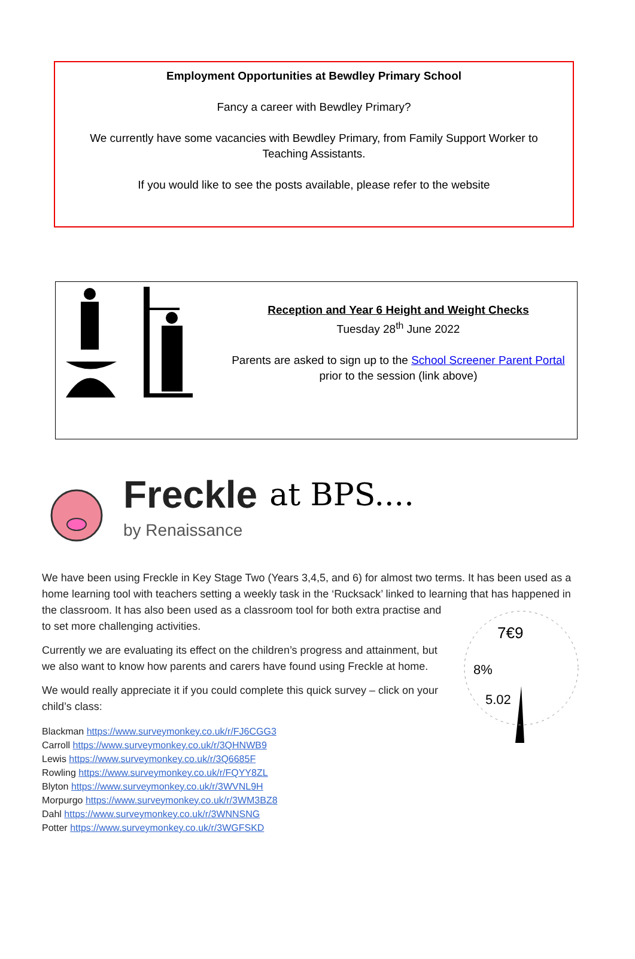Employment Opportunities at Bewdley Primary School
Fancy a career with Bewdley Primary?
We currently have some vacancies with Bewdley Primary, from Family Support Worker to
Teaching Assistants.
If you would like to see the posts available, please refer to the website
Reception and Year 6 Height and Weight Checks
Tuesday 28<sup>th</sup> June 2022
Parents are asked to sign up to the School Screener Parent Portal
prior to the session (link above)
Freckle
by Renaissance
at BPS....
We have been using Freckle in Key Stage Two (Years 3,4,5, and 6) for almost two terms. It has been used as a home learning tool with teachers setting a weekly task in the ‘Rucksack’ linked to learning that has
7€9
8%
5.02
happened in the classroom. It has also been used as a classroom tool for both extra practise and to set more challenging activities.
Currently we are evaluating its effect on the children’s progress and attainment, but we also want to know how parents and carers have found using Freckle at home.
We would really appreciate it if you could complete this quick survey – click on your child’s class:
Blackman https://www.surveymonkey.co.uk/r/FJ6CGG3
Carroll https://www.surveymonkey.co.uk/r/3QHNWB9
Lewis https://www.surveymonkey.co.uk/r/3Q6685F
Rowling https://www.surveymonkey.co.uk/r/FQYY8ZL
Blyton https://www.surveymonkey.co.uk/r/3WVNL9H
Morpurgo https://www.surveymonkey.co.uk/r/3WM3BZ8
Dahl https://www.surveymonkey.co.uk/r/3WNNSNG
Potter https://www.surveymonkey.co.uk/r/3WGFSKD